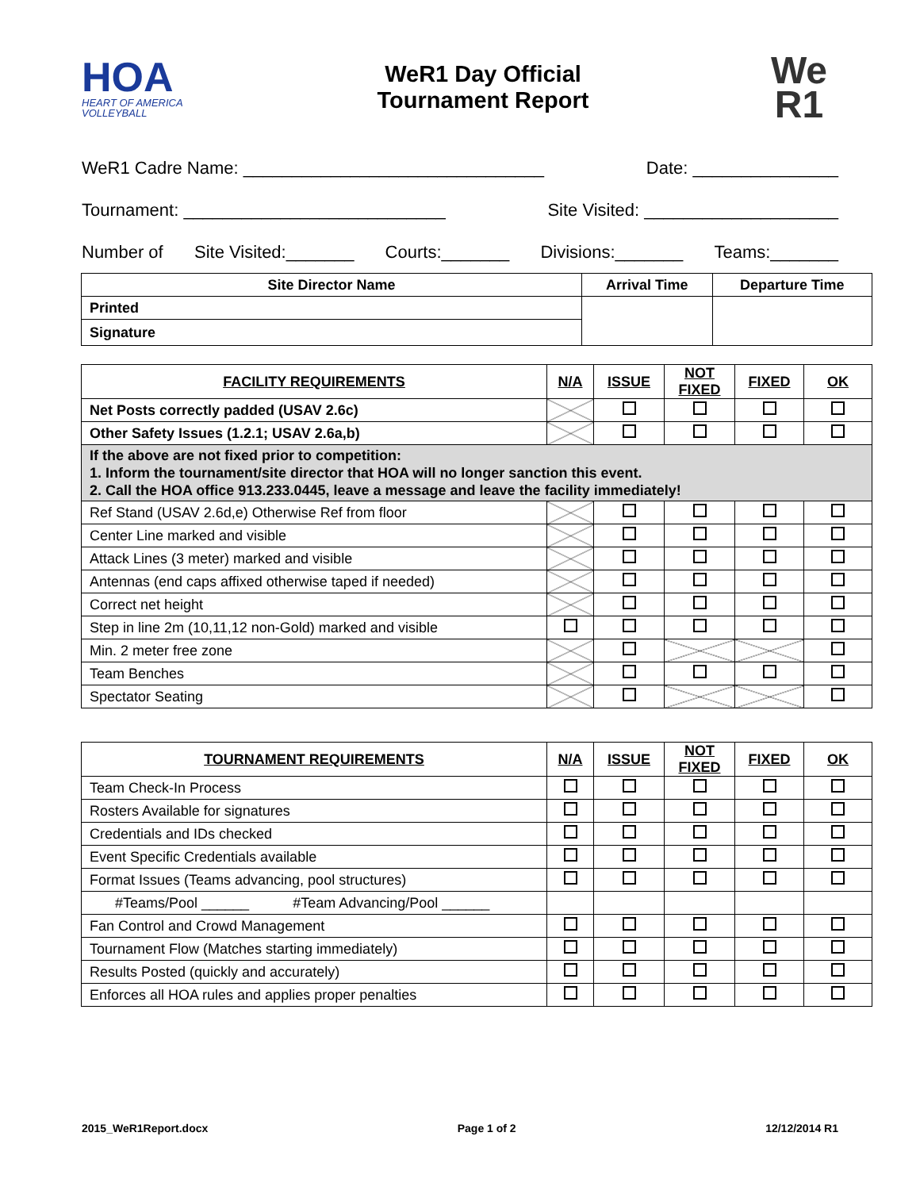HOA
HEART OF AMERICA VOLLEYBALL
WeR1 Day Official
Tournament Report
We
R1
WeR1 Cadre Name: _______________________________ Date: _______________
Tournament: ___________________________ Site Visited: ____________________
Number of Site Visited:_______ Courts:_______ Divisions:_______ Teams:_______
| Site Director Name | Arrival Time | Departure Time |
| --- | --- | --- |
| Printed | | |
| Signature | | |
| FACILITY REQUIREMENTS | N/A | ISSUE | NOT FIXED | FIXED | OK |
| --- | --- | --- | --- | --- | --- |
| Net Posts correctly padded (USAV 2.6c) | | | | | |
| Other Safety Issues (1.2.1; USAV 2.6a,b) | | | | | |
| If the above are not fixed prior to competition: 1. Inform the tournament/site director that HOA will no longer sanction this event. 2. Call the HOA office 913.233.0445, leave a message and leave the facility immediately! | | | | | |
| Ref Stand (USAV 2.6d,e) Otherwise Ref from floor | | | | | |
| Center Line marked and visible | | | | | |
| Attack Lines (3 meter) marked and visible | | | | | |
| Antennas (end caps affixed otherwise taped if needed) | | | | | |
| Correct net height | | | | | |
| Step in line 2m (10,11,12 non-Gold) marked and visible | | | | | |
| Min. 2 meter free zone | | | | | |
| Team Benches | | | | | |
| Spectator Seating | | | | | |
| TOURNAMENT REQUIREMENTS | N/A | ISSUE | NOT FIXED | FIXED | OK |
| --- | --- | --- | --- | --- | --- |
| Team Check-In Process | | | | | |
| Rosters Available for signatures | | | | | |
| Credentials and IDs checked | | | | | |
| Event Specific Credentials available | | | | | |
| Format Issues (Teams advancing, pool structures) | | | | | |
| #Teams/Pool ______ #Team Advancing/Pool ______ | | | | | |
| Fan Control and Crowd Management | | | | | |
| Tournament Flow (Matches starting immediately) | | | | | |
| Results Posted (quickly and accurately) | | | | | |
| Enforces all HOA rules and applies proper penalties | | | | | |
2015_WeR1Report.docx Page 1 of 2 12/12/2014 R1